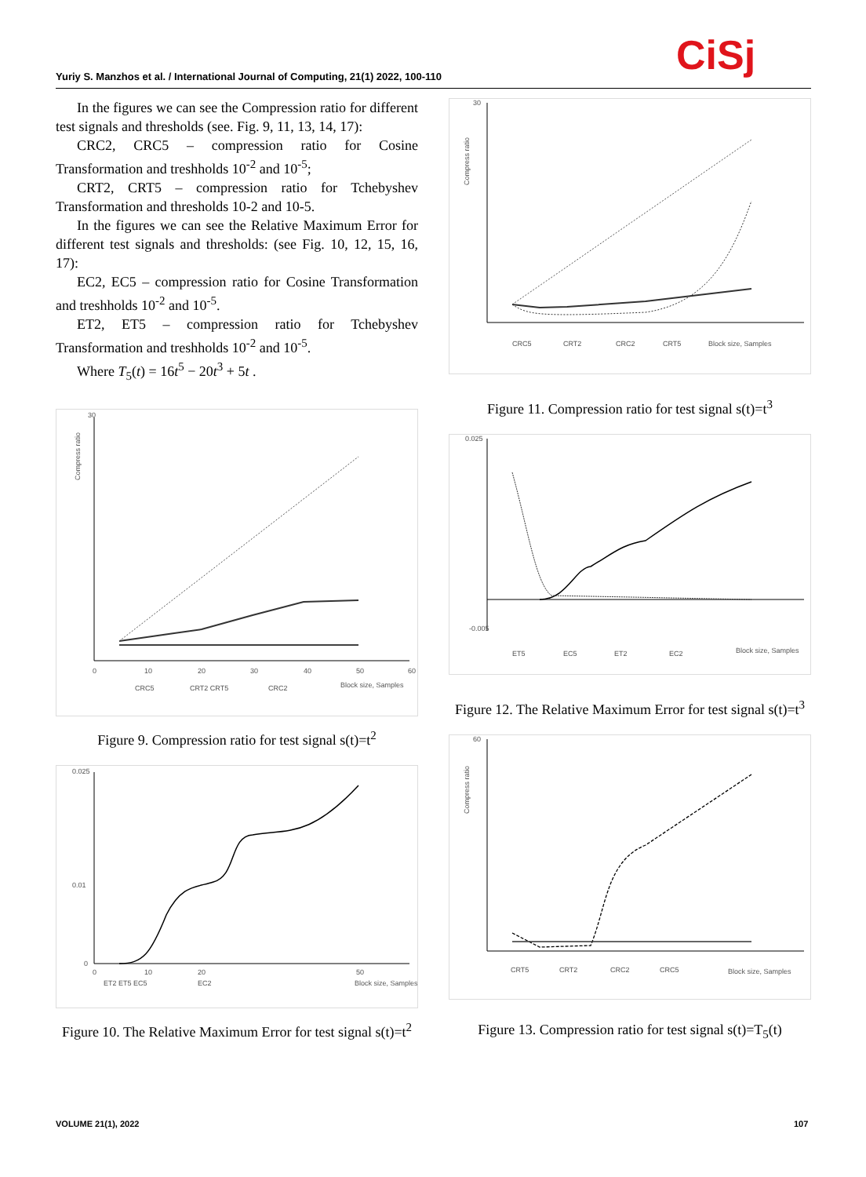Yuriy S. Manzhos et al. / International Journal of Computing, 21(1) 2022, 100-110
CiSj
In the figures we can see the Compression ratio for different test signals and thresholds (see. Fig. 9, 11, 13, 14, 17):
CRC2, CRC5 – compression ratio for Cosine Transformation and treshholds 10<sup>-2</sup> and 10<sup>-5</sup>;
CRT2, CRT5 – compression ratio for Tchebyshev Transformation and thresholds 10-2 and 10-5.
In the figures we can see the Relative Maximum Error for different test signals and thresholds: (see Fig. 10, 12, 15, 16, 17):
EC2, EC5 – compression ratio for Cosine Transformation and treshholds 10<sup>-2</sup> and 10<sup>-5</sup>.
ET2, ET5 – compression ratio for Tchebyshev Transformation and treshholds 10<sup>-2</sup> and 10<sup>-5</sup>.
Where T<sub>5</sub>(t) = 16t<sup>5</sup> − 20t<sup>3</sup> + 5t .
30
Compress ratio
0
10
20
30
40
50
60
CRC5
CRT2 CRT5
CRC2
Block size, Samples
Figure 9. Compression ratio for test signal s(t)=t<sup>2</sup>
0.025
0.01
0
0
10
20
50
ET2 ET5 EC5
EC2
Block size, Samples
Figure 10. The Relative Maximum Error for test signal s(t)=t<sup>2</sup>
30
Compress ratio
CRC5
CRT2
CRC2
CRT5
Block size, Samples
Figure 11. Compression ratio for test signal s(t)=t<sup>3</sup>
0.025
-0.005
ET5
EC5
ET2
EC2
Block size, Samples
Figure 12. The Relative Maximum Error for test signal s(t)=t<sup>3</sup>
60
Compress ratio
CRT5
CRT2
CRC2
CRC5
Block size, Samples
Figure 13. Compression ratio for test signal s(t)=T<sub>5</sub>(t)
VOLUME 21(1), 2022 107